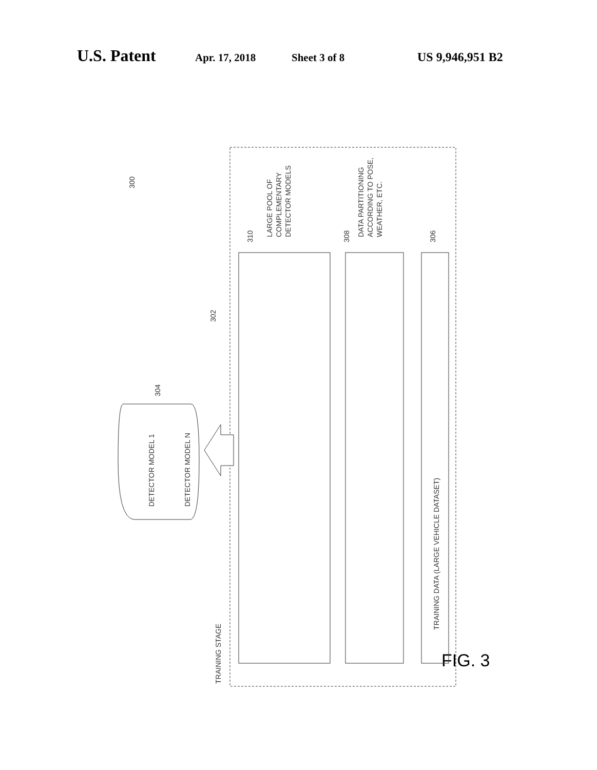U.S. Patent Apr. 17, 2018 Sheet 3 of 8 US 9,946,951 B2
DETECTOR MODEL 1
DETECTOR MODEL N
TRAINING DATA (LARGE VEHICLE DATASET)
TRAINING STAGE
LARGE POOL OF
COMPLEMENTARY
DETECTOR MODELS
DATA PARTITIONING
ACCORDING TO POSE,
WEATHER, ETC.
300
304
302
310
308
306
FIG. 3